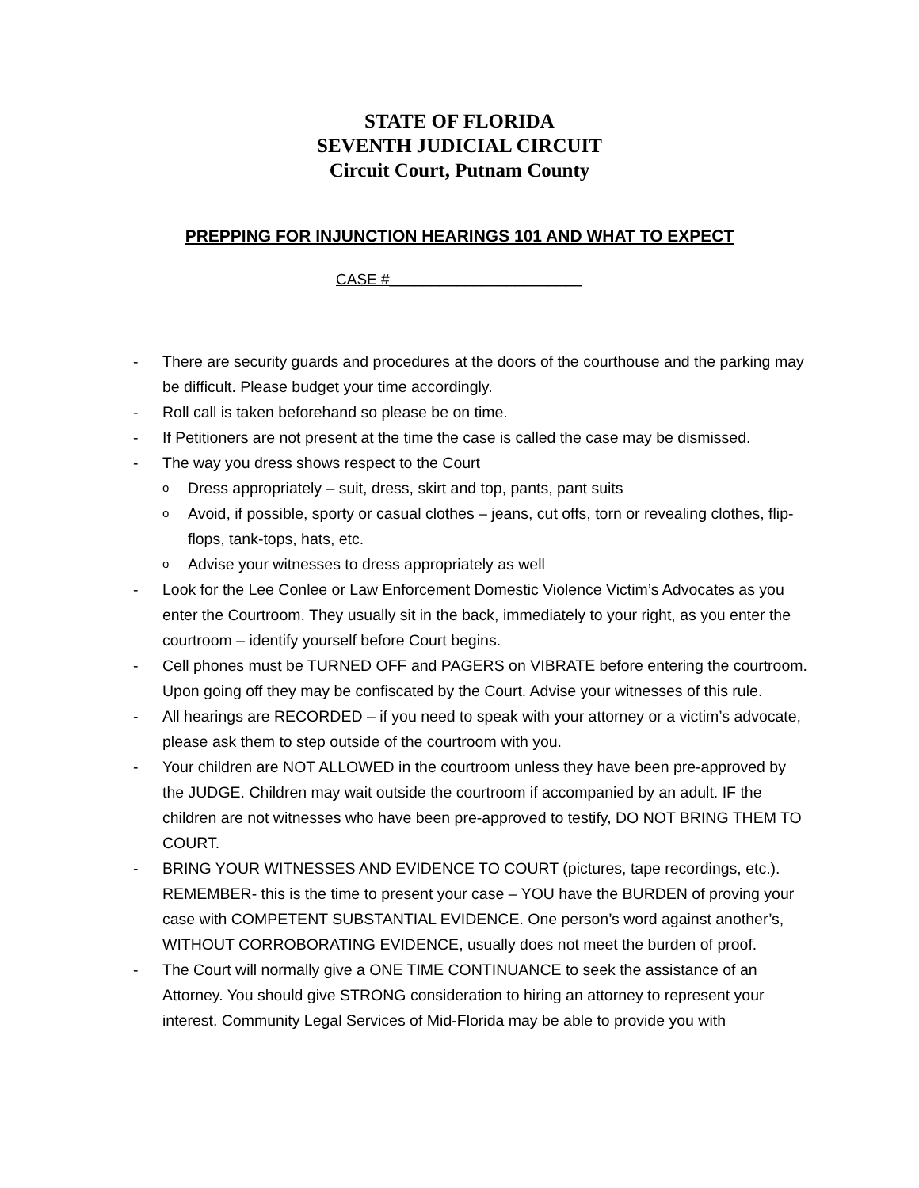STATE OF FLORIDA
SEVENTH JUDICIAL CIRCUIT
Circuit Court, Putnam County
PREPPING FOR INJUNCTION HEARINGS 101 AND WHAT TO EXPECT
CASE #_______________________
- There are security guards and procedures at the doors of the courthouse and the parking may be difficult. Please budget your time accordingly.
- Roll call is taken beforehand so please be on time.
- If Petitioners are not present at the time the case is called the case may be dismissed.
- The way you dress shows respect to the Court
o Dress appropriately – suit, dress, skirt and top, pants, pant suits
o Avoid, if possible, sporty or casual clothes – jeans, cut offs, torn or revealing clothes, flip-flops, tank-tops, hats, etc.
o Advise your witnesses to dress appropriately as well
- Look for the Lee Conlee or Law Enforcement Domestic Violence Victim’s Advocates as you enter the Courtroom. They usually sit in the back, immediately to your right, as you enter the courtroom – identify yourself before Court begins.
- Cell phones must be TURNED OFF and PAGERS on VIBRATE before entering the courtroom. Upon going off they may be confiscated by the Court. Advise your witnesses of this rule.
- All hearings are RECORDED – if you need to speak with your attorney or a victim’s advocate, please ask them to step outside of the courtroom with you.
- Your children are NOT ALLOWED in the courtroom unless they have been pre-approved by the JUDGE. Children may wait outside the courtroom if accompanied by an adult. IF the children are not witnesses who have been pre-approved to testify, DO NOT BRING THEM TO COURT.
- BRING YOUR WITNESSES AND EVIDENCE TO COURT (pictures, tape recordings, etc.). REMEMBER- this is the time to present your case – YOU have the BURDEN of proving your case with COMPETENT SUBSTANTIAL EVIDENCE. One person’s word against another’s, WITHOUT CORROBORATING EVIDENCE, usually does not meet the burden of proof.
- The Court will normally give a ONE TIME CONTINUANCE to seek the assistance of an Attorney. You should give STRONG consideration to hiring an attorney to represent your interest. Community Legal Services of Mid-Florida may be able to provide you with